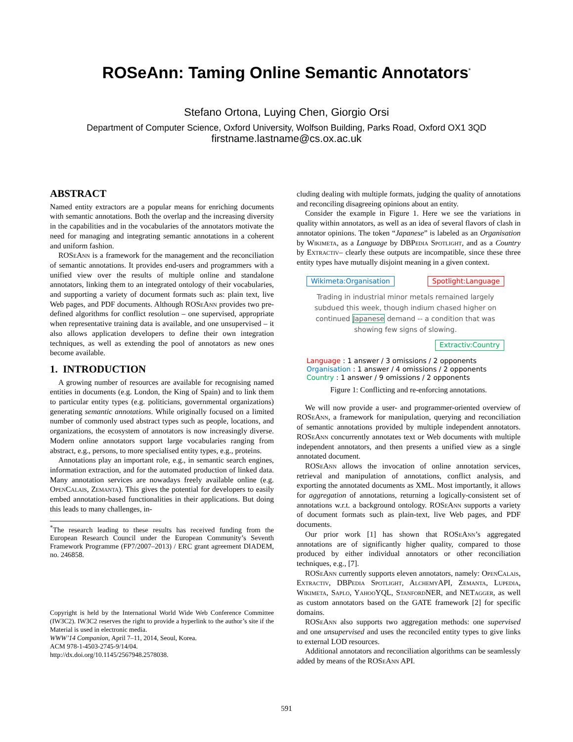ROSeAnn: Taming Online Semantic Annotators<sup>*</sup>
Stefano Ortona, Luying Chen, Giorgio Orsi
Department of Computer Science, Oxford University, Wolfson Building, Parks Road, Oxford OX1 3QD
firstname.lastname@cs.ox.ac.uk
ABSTRACT
Named entity extractors are a popular means for enriching documents with semantic annotations. Both the overlap and the increasing diversity in the capabilities and in the vocabularies of the annotators motivate the need for managing and integrating semantic annotations in a coherent and uniform fashion.
ROSeAnn is a framework for the management and the reconciliation of semantic annotations. It provides end-users and programmers with a unified view over the results of multiple online and standalone annotators, linking them to an integrated ontology of their vocabularies, and supporting a variety of document formats such as: plain text, live Web pages, and PDF documents. Although ROSeAnn provides two pre-defined algorithms for conflict resolution – one supervised, appropriate when representative training data is available, and one unsupervised – it also allows application developers to define their own integration techniques, as well as extending the pool of annotators as new ones become available.
1. INTRODUCTION
A growing number of resources are available for recognising named entities in documents (e.g. London, the King of Spain) and to link them to particular entity types (e.g. politicians, governmental organizations) generating semantic annotations. While originally focused on a limited number of commonly used abstract types such as people, locations, and organizations, the ecosystem of annotators is now increasingly diverse. Modern online annotators support large vocabularies ranging from abstract, e.g., persons, to more specialised entity types, e.g., proteins.
Annotations play an important role, e.g., in semantic search engines, information extraction, and for the automated production of linked data. Many annotation services are nowadays freely available online (e.g. OpenCalais, Zemanta). This gives the potential for developers to easily embed annotation-based functionalities in their applications. But doing this leads to many challenges, in-
<sup>*</sup> The research leading to these results has received funding from the European Research Council under the European Community’s Seventh Framework Programme (FP7/2007–2013) / ERC grant agreement DIADEM, no. 246858.
Copyright is held by the International World Wide Web Conference Committee (IW3C2). IW3C2 reserves the right to provide a hyperlink to the author’s site if the Material is used in electronic media.
WWW’14 Companion, April 7–11, 2014, Seoul, Korea.
ACM 978-1-4503-2745-9/14/04.
http://dx.doi.org/10.1145/2567948.2578038.
cluding dealing with multiple formats, judging the quality of annotations and reconciling disagreeing opinions about an entity.
Consider the example in Figure 1. Here we see the variations in quality within annotators, as well as an idea of several flavors of clash in annotator opinions. The token “Japanese” is labeled as an Organisation by Wikimeta, as a Language by DBPedia Spotlight, and as a Country by Extractiv– clearly these outputs are incompatible, since these three entity types have mutually disjoint meaning in a given context.
Wikimeta:Organisation Spotlight:Language
Trading in industrial minor metals remained largely subdued this week, though indium chased higher on continued Japanese demand -- a condition that was showing few signs of slowing.
Extractiv:Country
Language : 1 answer / 3 omissions / 2 opponents
Organisation : 1 answer / 4 omissions / 2 opponents
Country : 1 answer / 9 omissions / 2 opponents
Figure 1: Conflicting and re-enforcing annotations.
We will now provide a user- and programmer-oriented overview of ROSeAnn, a framework for manipulation, querying and reconciliation of semantic annotations provided by multiple independent annotators. ROSeAnn concurrently annotates text or Web documents with multiple independent annotators, and then presents a unified view as a single annotated document.
ROSeAnn allows the invocation of online annotation services, retrieval and manipulation of annotations, conflict analysis, and exporting the annotated documents as XML. Most importantly, it allows for aggregation of annotations, returning a logically-consistent set of annotations w.r.t. a background ontology. ROSeAnn supports a variety of document formats such as plain-text, live Web pages, and PDF documents.
Our prior work [1] has shown that ROSeAnn’s aggregated annotations are of significantly higher quality, compared to those produced by either individual annotators or other reconciliation techniques, e.g., [7].
ROSeAnn currently supports eleven annotators, namely: OpenCalais, Extractiv, DBPedia Spotlight, Alchemy API, Zemanta, Lupedia, Wikimeta, Saplo, Yahoo YQL, Stanford NER, and NETagger, as well as custom annotators based on the GATE framework [2] for specific domains.
ROSeAnn also supports two aggregation methods: one supervised and one unsupervised and uses the reconciled entity types to give links to external LOD resources.
Additional annotators and reconciliation algorithms can be seamlessly added by means of the ROSeAnn API.
591